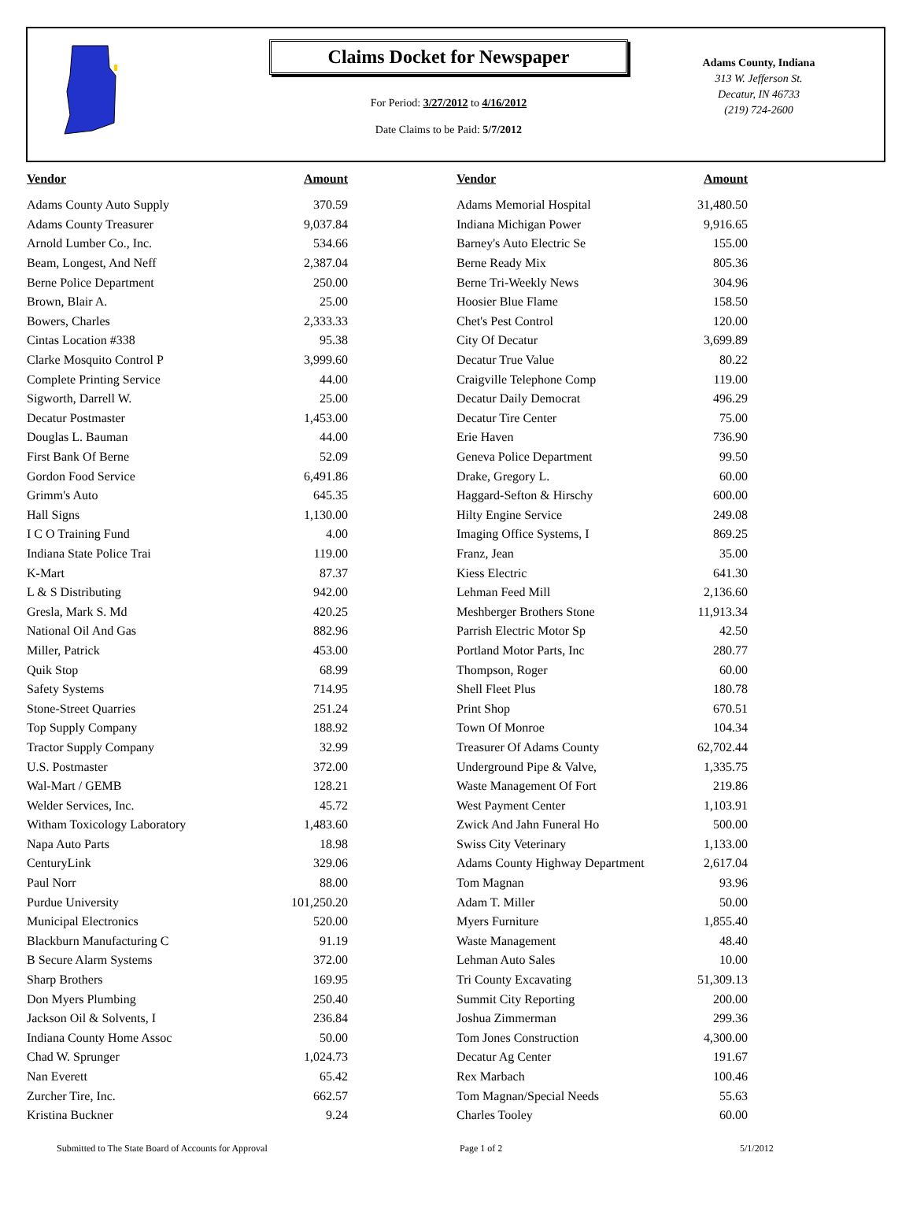Claims Docket for Newspaper
For Period: 3/27/2012 to 4/16/2012
Date Claims to be Paid: 5/7/2012
Adams County, Indiana
313 W. Jefferson St.
Decatur, IN 46733
(219) 724-2600
| Vendor | Amount | Vendor | Amount |
| --- | --- | --- | --- |
| Adams County Auto Supply | 370.59 | Adams Memorial Hospital | 31,480.50 |
| Adams County Treasurer | 9,037.84 | Indiana Michigan Power | 9,916.65 |
| Arnold Lumber Co., Inc. | 534.66 | Barney's Auto Electric Se | 155.00 |
| Beam, Longest, And Neff | 2,387.04 | Berne Ready Mix | 805.36 |
| Berne Police Department | 250.00 | Berne Tri-Weekly News | 304.96 |
| Brown, Blair A. | 25.00 | Hoosier Blue Flame | 158.50 |
| Bowers, Charles | 2,333.33 | Chet's Pest Control | 120.00 |
| Cintas Location #338 | 95.38 | City Of Decatur | 3,699.89 |
| Clarke Mosquito Control P | 3,999.60 | Decatur True Value | 80.22 |
| Complete Printing Service | 44.00 | Craigville Telephone Comp | 119.00 |
| Sigworth, Darrell W. | 25.00 | Decatur Daily Democrat | 496.29 |
| Decatur Postmaster | 1,453.00 | Decatur Tire Center | 75.00 |
| Douglas L. Bauman | 44.00 | Erie Haven | 736.90 |
| First Bank Of Berne | 52.09 | Geneva Police Department | 99.50 |
| Gordon Food Service | 6,491.86 | Drake, Gregory L. | 60.00 |
| Grimm's Auto | 645.35 | Haggard-Sefton & Hirschy | 600.00 |
| Hall Signs | 1,130.00 | Hilty Engine Service | 249.08 |
| I C O Training Fund | 4.00 | Imaging Office Systems, I | 869.25 |
| Indiana State Police Trai | 119.00 | Franz, Jean | 35.00 |
| K-Mart | 87.37 | Kiess Electric | 641.30 |
| L & S Distributing | 942.00 | Lehman Feed Mill | 2,136.60 |
| Gresla, Mark S. Md | 420.25 | Meshberger Brothers Stone | 11,913.34 |
| National Oil And Gas | 882.96 | Parrish Electric Motor Sp | 42.50 |
| Miller, Patrick | 453.00 | Portland Motor Parts, Inc | 280.77 |
| Quik Stop | 68.99 | Thompson, Roger | 60.00 |
| Safety Systems | 714.95 | Shell Fleet Plus | 180.78 |
| Stone-Street Quarries | 251.24 | Print Shop | 670.51 |
| Top Supply Company | 188.92 | Town Of Monroe | 104.34 |
| Tractor Supply Company | 32.99 | Treasurer Of Adams County | 62,702.44 |
| U.S. Postmaster | 372.00 | Underground Pipe & Valve, | 1,335.75 |
| Wal-Mart / GEMB | 128.21 | Waste Management Of Fort | 219.86 |
| Welder Services, Inc. | 45.72 | West Payment Center | 1,103.91 |
| Witham Toxicology Laboratory | 1,483.60 | Zwick And Jahn Funeral Ho | 500.00 |
| Napa Auto Parts | 18.98 | Swiss City Veterinary | 1,133.00 |
| CenturyLink | 329.06 | Adams County Highway Department | 2,617.04 |
| Paul Norr | 88.00 | Tom Magnan | 93.96 |
| Purdue University | 101,250.20 | Adam T. Miller | 50.00 |
| Municipal Electronics | 520.00 | Myers Furniture | 1,855.40 |
| Blackburn Manufacturing C | 91.19 | Waste Management | 48.40 |
| B Secure Alarm Systems | 372.00 | Lehman Auto Sales | 10.00 |
| Sharp Brothers | 169.95 | Tri County Excavating | 51,309.13 |
| Don Myers Plumbing | 250.40 | Summit City Reporting | 200.00 |
| Jackson Oil & Solvents, I | 236.84 | Joshua Zimmerman | 299.36 |
| Indiana County Home Assoc | 50.00 | Tom Jones Construction | 4,300.00 |
| Chad W. Sprunger | 1,024.73 | Decatur Ag Center | 191.67 |
| Nan Everett | 65.42 | Rex Marbach | 100.46 |
| Zurcher Tire, Inc. | 662.57 | Tom Magnan/Special Needs | 55.63 |
| Kristina Buckner | 9.24 | Charles Tooley | 60.00 |
Submitted to The State Board of Accounts for Approval Page 1 of 2 5/1/2012